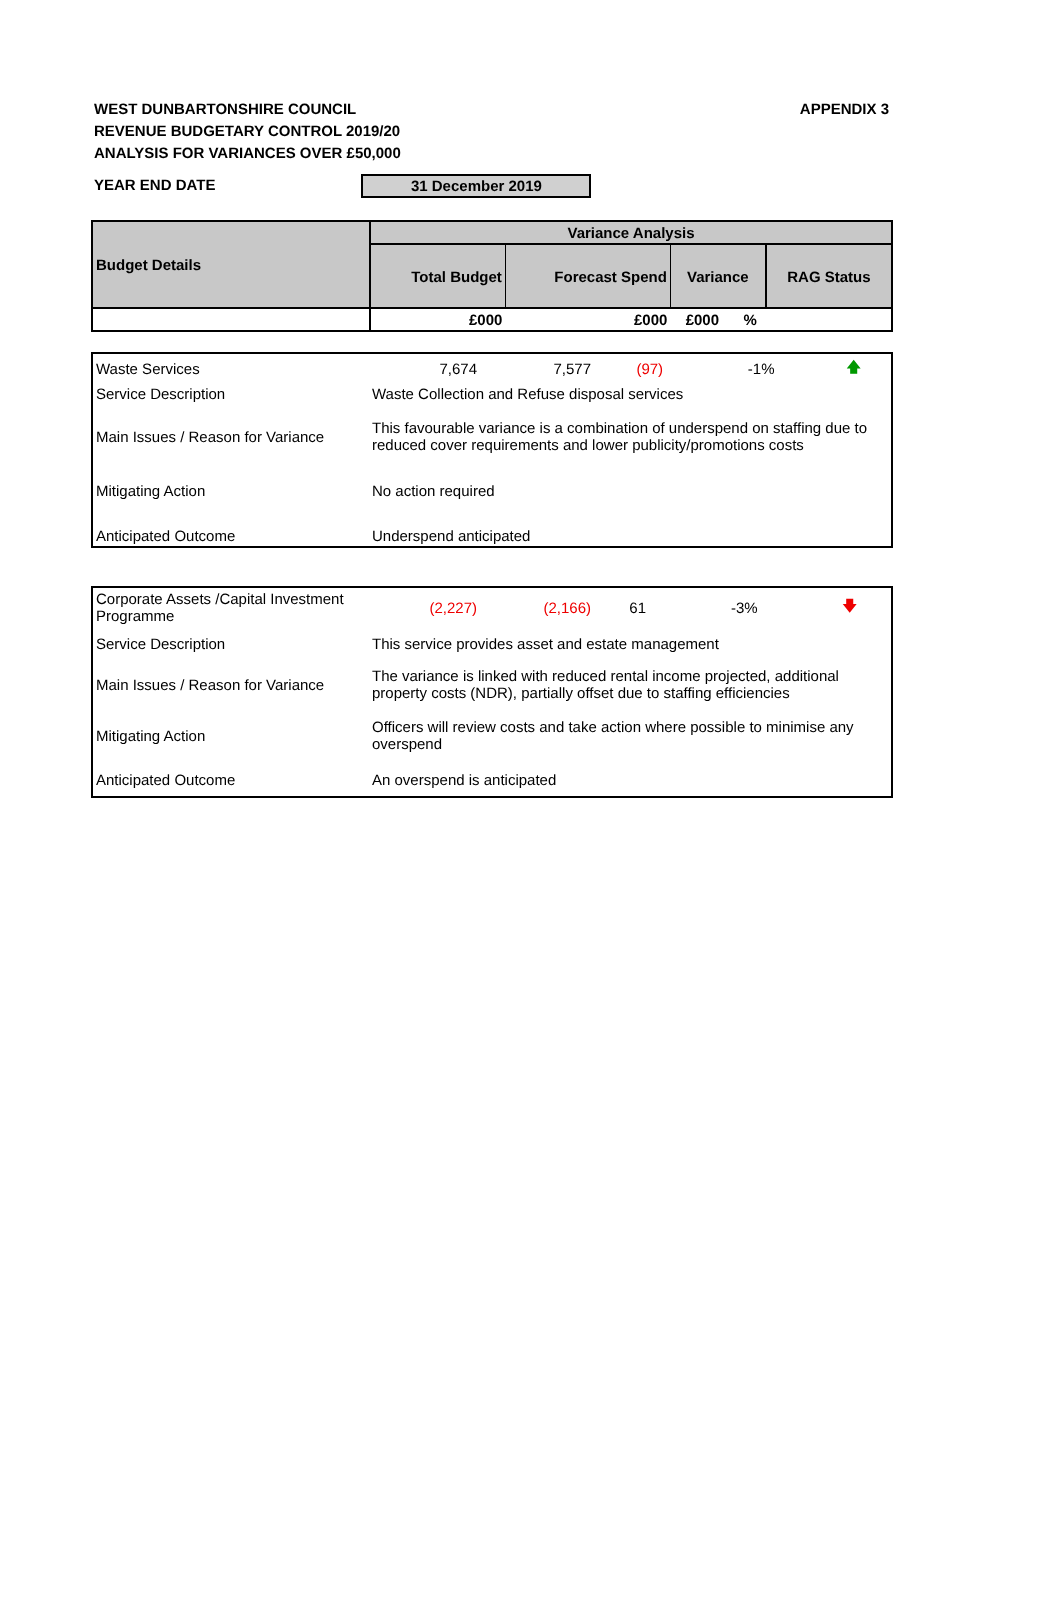WEST DUNBARTONSHIRE COUNCIL
REVENUE BUDGETARY CONTROL 2019/20
ANALYSIS FOR VARIANCES OVER £50,000
APPENDIX 3
YEAR END DATE 31 December 2019
| Budget Details | Variance Analysis | | | | |
| --- | --- | --- | --- | --- | --- |
| | Total Budget | Forecast Spend | Variance | | RAG Status |
| | £000 | £000 | £000 | % | |
| Waste Services | 7,674 | 7,577 | (97) | -1% | 🡅 |
| Service Description | Waste Collection and Refuse disposal services | | | | |
| Main Issues / Reason for Variance | This favourable variance is a combination of underspend on staffing due to reduced cover requirements and lower publicity/promotions costs | | | | |
| Mitigating Action | No action required | | | | |
| Anticipated Outcome | Underspend anticipated | | | | |
| Corporate Assets /Capital Investment Programme | (2,227) | (2,166) | 61 | -3% | 🡇 |
| Service Description | This service provides asset and estate management | | | | |
| Main Issues / Reason for Variance | The variance is linked with reduced rental income projected, additional property costs (NDR), partially offset due to staffing efficiencies | | | | |
| Mitigating Action | Officers will review costs and take action where possible to minimise any overspend | | | | |
| Anticipated Outcome | An overspend is anticipated | | | | |